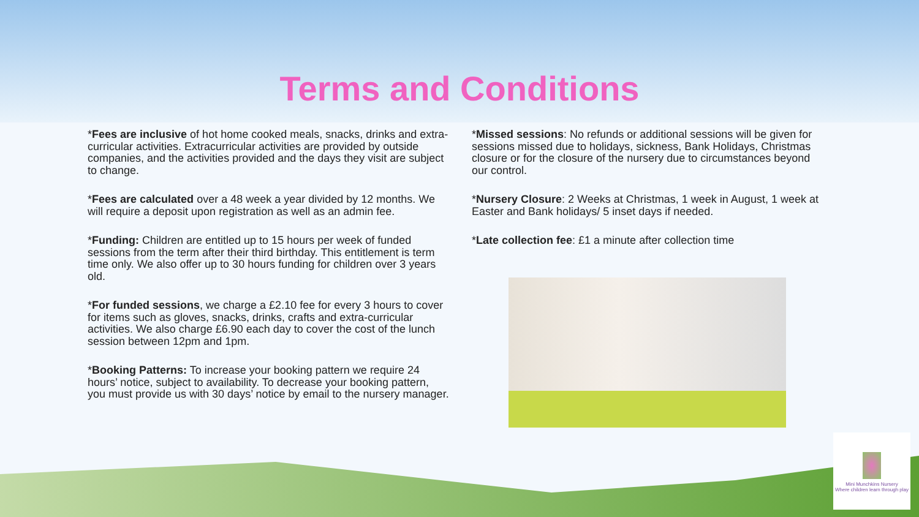Terms and Conditions
*Fees are inclusive of hot home cooked meals, snacks, drinks and extra-curricular activities. Extracurricular activities are provided by outside companies, and the activities provided and the days they visit are subject to change.
*Fees are calculated over a 48 week a year divided by 12 months. We will require a deposit upon registration as well as an admin fee.
*Funding: Children are entitled up to 15 hours per week of funded sessions from the term after their third birthday. This entitlement is term time only. We also offer up to 30 hours funding for children over 3 years old.
*For funded sessions, we charge a £2.10 fee for every 3 hours to cover for items such as gloves, snacks, drinks, crafts and extra-curricular activities. We also charge £6.90 each day to cover the cost of the lunch session between 12pm and 1pm.
*Booking Patterns: To increase your booking pattern we require 24 hours’ notice, subject to availability. To decrease your booking pattern, you must provide us with 30 days’ notice by email to the nursery manager.
*Missed sessions: No refunds or additional sessions will be given for sessions missed due to holidays, sickness, Bank Holidays, Christmas closure or for the closure of the nursery due to circumstances beyond our control.
*Nursery Closure: 2 Weeks at Christmas, 1 week in August, 1 week at Easter and Bank holidays/ 5 inset days if needed.
*Late collection fee: £1 a minute after collection time
Mini Munchkins Nursery
Where children learn through play